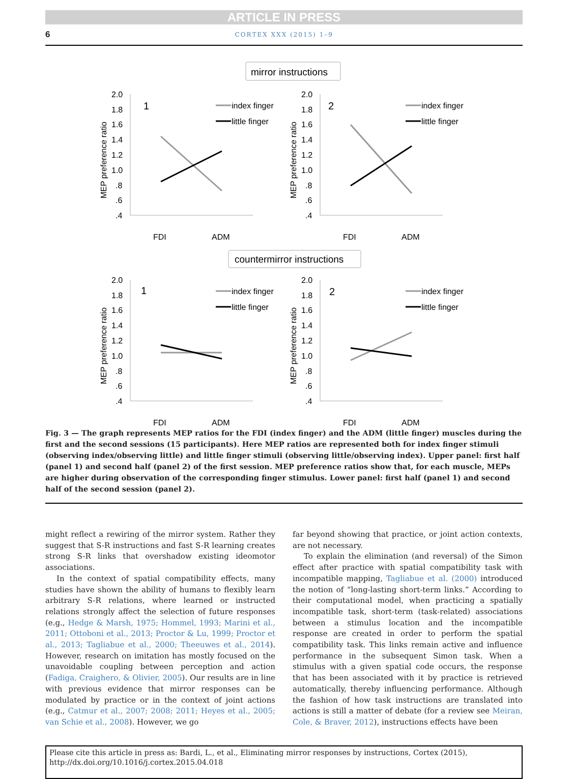ARTICLE IN PRESS
6 CORTEX XXX (2015) 1–9
mirror instructions
countermirror instructions
2.0
1.8
1.6
1.4
1.2
1.0
.8
.6
.4
MEP preference ratio
FDI
ADM
index finger
little finger
1
2
1
2
Fig. 3 — The graph represents MEP ratios for the FDI (index finger) and the ADM (little finger) muscles during the first and the second sessions (15 participants). Here MEP ratios are represented both for index finger stimuli (observing index/observing little) and little finger stimuli (observing little/observing index). Upper panel: first half (panel 1) and second half (panel 2) of the first session. MEP preference ratios show that, for each muscle, MEPs are higher during observation of the corresponding finger stimulus. Lower panel: first half (panel 1) and second half of the second session (panel 2).
might reflect a rewiring of the mirror system. Rather they suggest that S-R instructions and fast S-R learning creates strong S-R links that overshadow existing ideomotor associations.
In the context of spatial compatibility effects, many studies have shown the ability of humans to flexibly learn arbitrary S-R relations, where learned or instructed relations strongly affect the selection of future responses (e.g., Hedge & Marsh, 1975; Hommel, 1993; Marini et al., 2011; Ottoboni et al., 2013; Proctor & Lu, 1999; Proctor et al., 2013; Tagliabue et al., 2000; Theeuwes et al., 2014). However, research on imitation has mostly focused on the unavoidable coupling between perception and action (Fadiga, Craighero, & Olivier, 2005). Our results are in line with previous evidence that mirror responses can be modulated by practice or in the context of joint actions (e.g., Catmur et al., 2007; 2008; 2011; Heyes et al., 2005; van Schie et al., 2008). However, we go
far beyond showing that practice, or joint action contexts, are not necessary.
To explain the elimination (and reversal) of the Simon effect after practice with spatial compatibility task with incompatible mapping, Tagliabue et al. (2000) introduced the notion of “long-lasting short-term links.” According to their computational model, when practicing a spatially incompatible task, short-term (task-related) associations between a stimulus location and the incompatible response are created in order to perform the spatial compatibility task. This links remain active and influence performance in the subsequent Simon task. When a stimulus with a given spatial code occurs, the response that has been associated with it by practice is retrieved automatically, thereby influencing performance. Although the fashion of how task instructions are translated into actions is still a matter of debate (for a review see Meiran, Cole, & Braver, 2012), instructions effects have been
Please cite this article in press as: Bardi, L., et al., Eliminating mirror responses by instructions, Cortex (2015), http://dx.doi.org/10.1016/j.cortex.2015.04.018